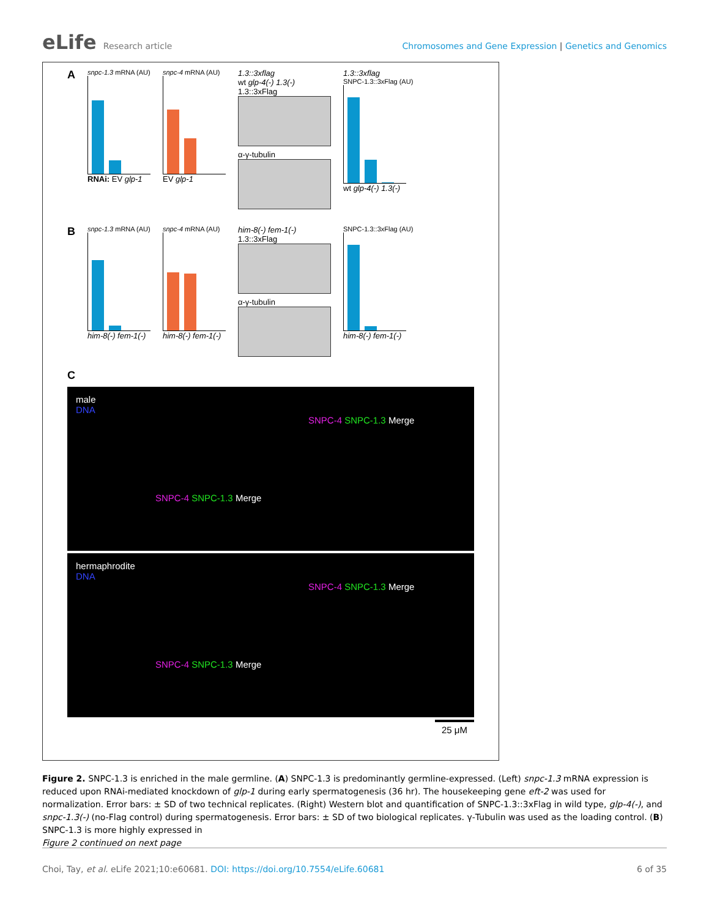eLife Research article Chromosomes and Gene Expression | Genetics and Genomics
A
snpc-1.3 mRNA (AU)
RNAi: EV glp-1
snpc-4 mRNA (AU)
EV glp-1
1.3::3xflag
wt glp-4(-) 1.3(-)
1.3::3xFlag
α-γ-tubulin
1.3::3xflag
SNPC-1.3::3xFlag (AU)
wt glp-4(-) 1.3(-)
B
snpc-1.3 mRNA (AU)
him-8(-) fem-1(-)
snpc-4 mRNA (AU)
him-8(-) fem-1(-)
him-8(-) fem-1(-)
1.3::3xFlag
α-γ-tubulin
SNPC-1.3::3xFlag (AU)
him-8(-) fem-1(-)
C
male
DNA
SNPC-4 SNPC-1.3 Merge
SNPC-4 SNPC-1.3 Merge
hermaphrodite
DNA
SNPC-4 SNPC-1.3 Merge
SNPC-4 SNPC-1.3 Merge
25 μM
Figure 2. SNPC-1.3 is enriched in the male germline. (A) SNPC-1.3 is predominantly germline-expressed. (Left) snpc-1.3 mRNA expression is reduced upon RNAi-mediated knockdown of glp-1 during early spermatogenesis (36 hr). The housekeeping gene eft-2 was used for normalization. Error bars: ± SD of two technical replicates. (Right) Western blot and quantification of SNPC-1.3::3xFlag in wild type, glp-4(-), and snpc-1.3(-) (no-Flag control) during spermatogenesis. Error bars: ± SD of two biological replicates. γ-Tubulin was used as the loading control. (B) SNPC-1.3 is more highly expressed in
Figure 2 continued on next page
Choi, Tay, et al. eLife 2021;10:e60681. DOI: https://doi.org/10.7554/eLife.60681
6 of 35